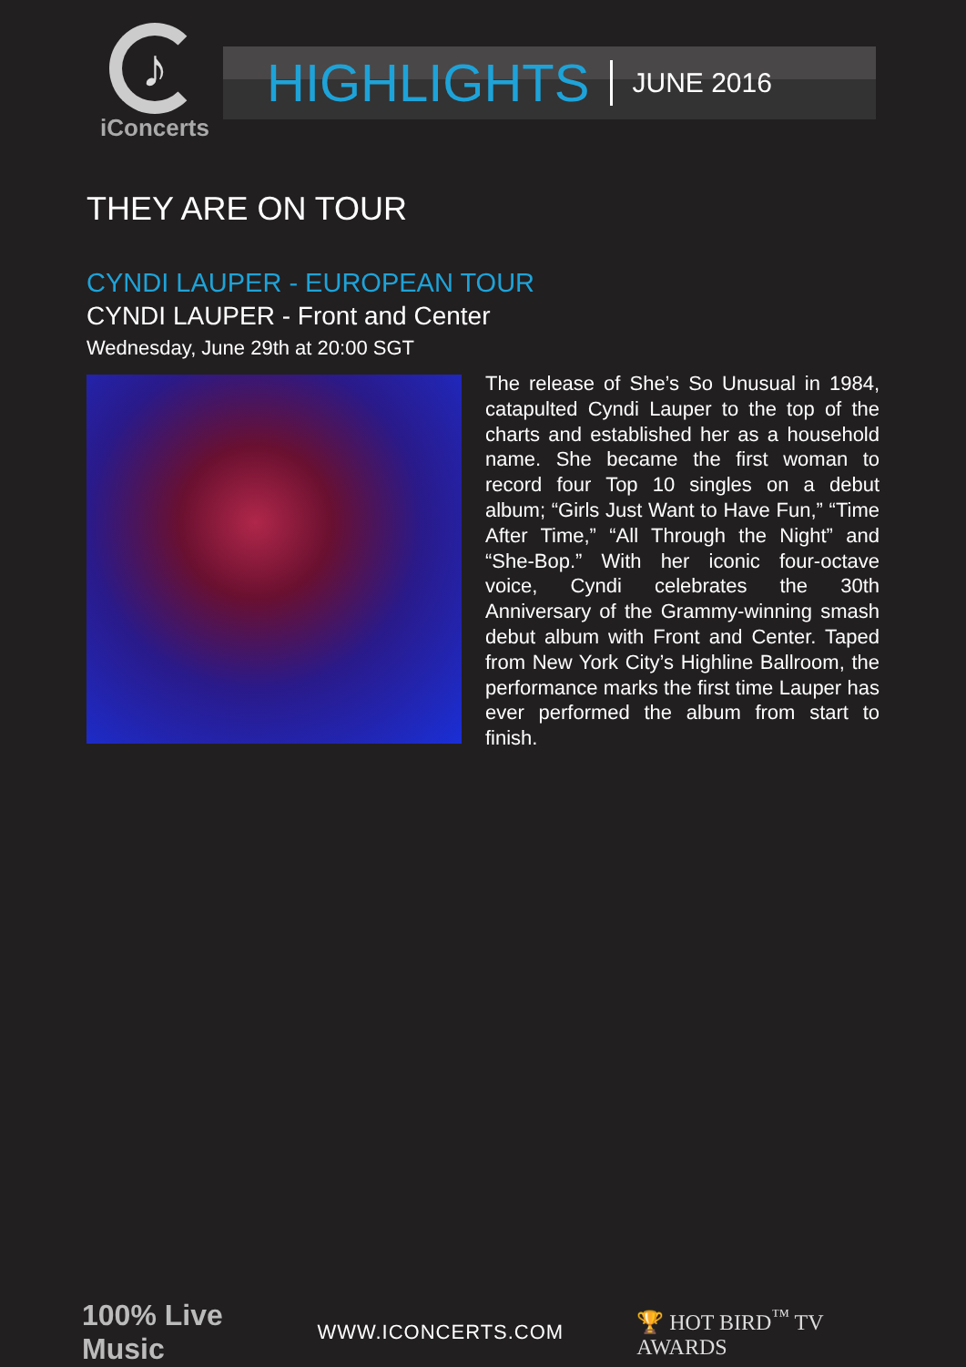♪
iConcerts
HIGHLIGHTS JUNE 2016
THEY ARE ON TOUR
CYNDI LAUPER - EUROPEAN TOUR
CYNDI LAUPER - Front and Center
Wednesday, June 29th at 20:00 SGT
The release of She’s So Unusual in 1984, catapulted Cyndi Lauper to the top of the charts and established her as a household name. She became the first woman to record four Top 10 singles on a debut album; “Girls Just Want to Have Fun,” “Time After Time,” “All Through the Night” and “She-Bop.” With her iconic four-octave voice, Cyndi celebrates the 30th Anniversary of the Grammy-winning smash debut album with Front and Center. Taped from New York City’s Highline Ballroom, the performance marks the first time Lauper has ever performed the album from start to finish.
100% Live Music WWW.ICONCERTS.COM 🏆 HOT BIRD<sup>™</sup> TV AWARDS